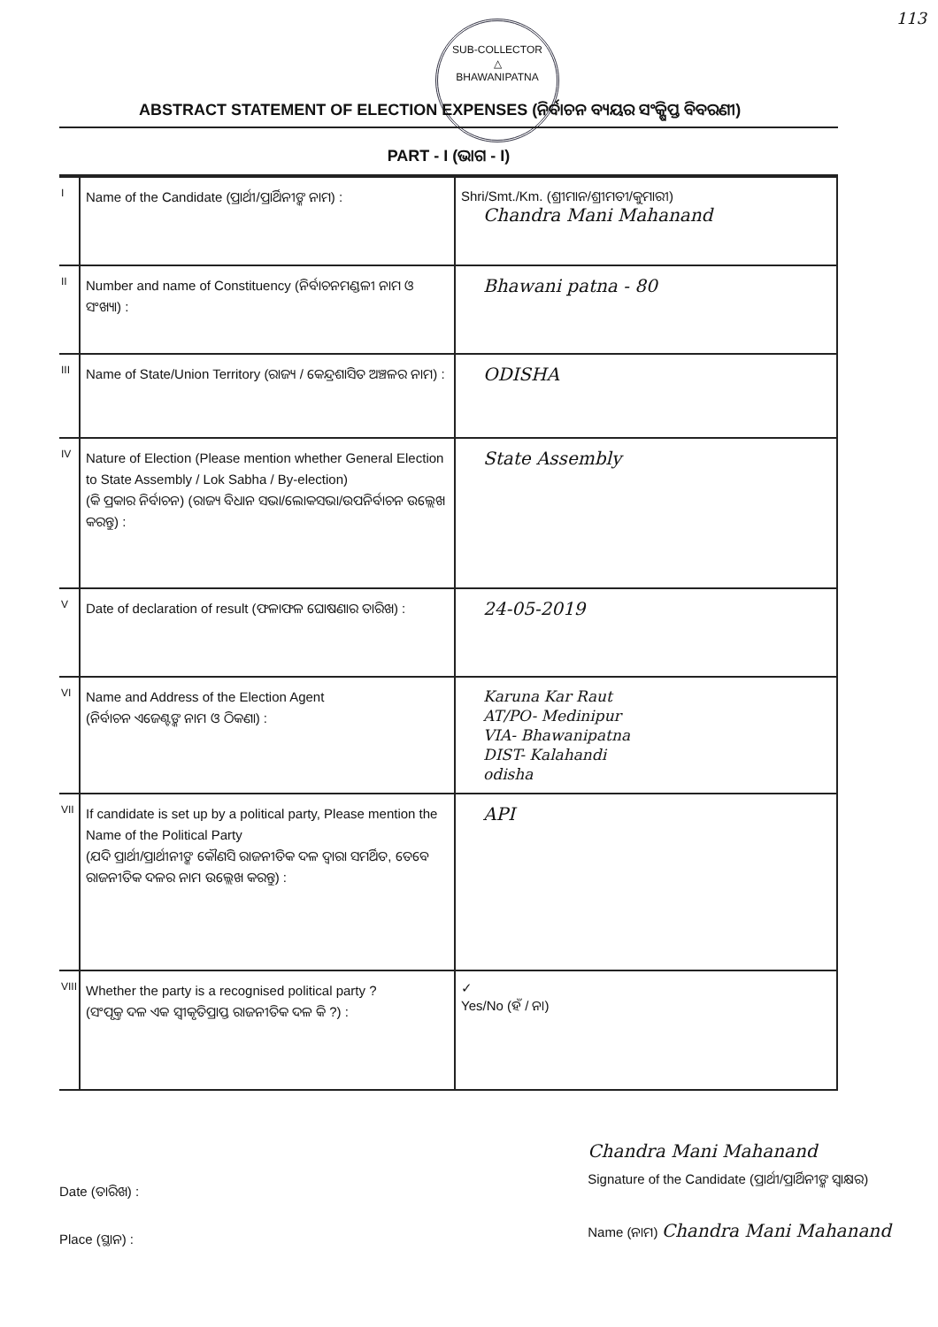113
SUB-COLLECTOR
△
BHAWANIPATNA
ABSTRACT STATEMENT OF ELECTION EXPENSES (ନିର୍ବାଚନ ବ୍ୟୟର ସଂକ୍ଷିପ୍ତ ବିବରଣୀ)
PART - I (ଭାଗ - I)
| I | Name of the Candidate (ପ୍ରାର୍ଥୀ/ପ୍ରାର୍ଥିନୀଙ୍କ ନାମ) : | Shri/Smt./Km. (ଶ୍ରୀମାନ/ଶ୍ରୀମତୀ/କୁମାରୀ) Chandra Mani Mahanand |
| II | Number and name of Constituency (ନିର୍ବାଚନମଣ୍ଡଳୀ ନାମ ଓ ସଂଖ୍ୟା) : | Bhawani patna - 80 |
| III | Name of State/Union Territory (ରାଜ୍ୟ / କେନ୍ଦ୍ରଶାସିତ ଅଞ୍ଚଳର ନାମ) : | ODISHA |
| IV | Nature of Election (Please mention whether General Election to State Assembly / Lok Sabha / By-election) (କି ପ୍ରକାର ନିର୍ବାଚନ) (ରାଜ୍ୟ ବିଧାନ ସଭା/ଲୋକସଭା/ଉପନିର୍ବାଚନ ଉଲ୍ଲେଖ କରନ୍ତୁ) : | State Assembly |
| V | Date of declaration of result (ଫଳାଫଳ ଘୋଷଣାର ତାରିଖ) : | 24-05-2019 |
| VI | Name and Address of the Election Agent (ନିର୍ବାଚନ ଏଜେଣ୍ଟଙ୍କ ନାମ ଓ ଠିକଣା) : | Karuna Kar Raut AT/PO- Medinipur VIA- Bhawanipatna DIST- Kalahandi odisha |
| VII | If candidate is set up by a political party, Please mention the Name of the Political Party (ଯଦି ପ୍ରାର୍ଥୀ/ପ୍ରାର୍ଥୀନୀଙ୍କ କୌଣସି ରାଜନୀତିକ ଦଳ ଦ୍ୱାରା ସମର୍ଥିତ, ତେବେ ରାଜନୀତିକ ଦଳର ନାମ ଉଲ୍ଲେଖ କରନ୍ତୁ) : | API |
| VIII | Whether the party is a recognised political party ? (ସଂପୃକ୍ତ ଦଳ ଏକ ସ୍ୱୀକୃତିପ୍ରାପ୍ତ ରାଜନୀତିକ ଦଳ କି ?) : | ✓ Yes/No (ହଁ / ନା) |
Date (ତାରିଖ) :
Place (ସ୍ଥାନ) :
Chandra Mani Mahanand
Signature of the Candidate (ପ୍ରାର୍ଥୀ/ପ୍ରାର୍ଥିନୀଙ୍କ ସ୍ୱାକ୍ଷର)
Name (ନାମ) Chandra Mani Mahanand